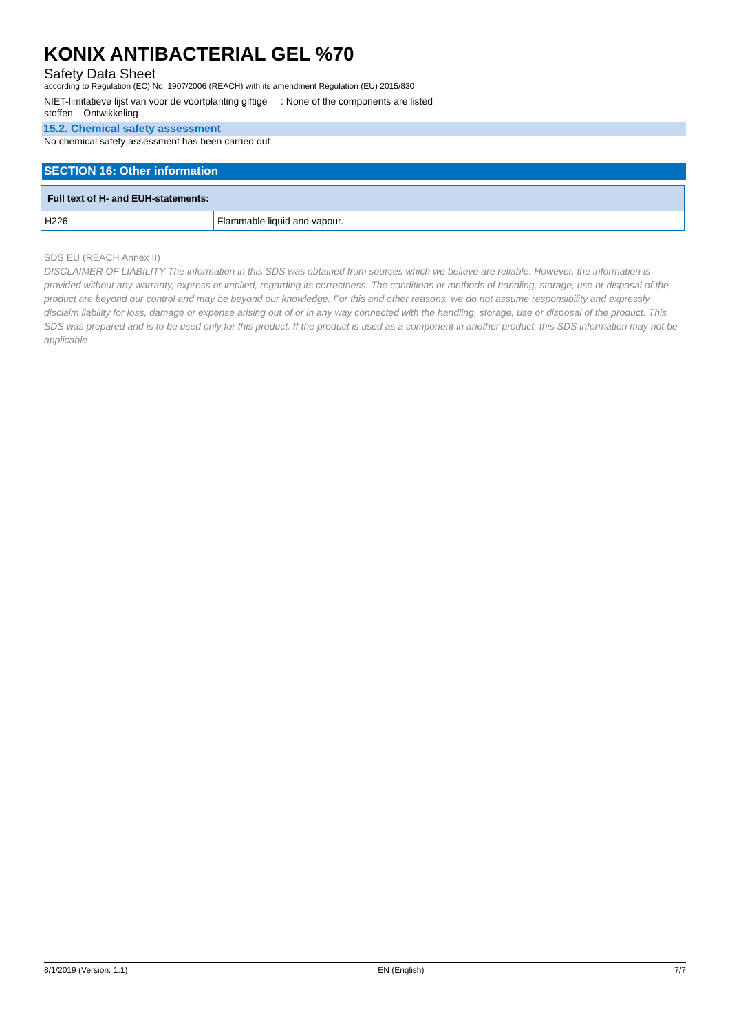KONIX ANTIBACTERIAL GEL %70
Safety Data Sheet
according to Regulation (EC) No. 1907/2006 (REACH) with its amendment Regulation (EU) 2015/830
NIET-limitatieve lijst van voor de voortplanting giftige stoffen – Ontwikkeling
: None of the components are listed
15.2. Chemical safety assessment
No chemical safety assessment has been carried out
SECTION 16: Other information
| Full text of H- and EUH-statements: | |
| --- | --- |
| H226 | Flammable liquid and vapour. |
SDS EU (REACH Annex II)
DISCLAIMER OF LIABILITY The information in this SDS was obtained from sources which we believe are reliable. However, the information is provided without any warranty, express or implied, regarding its correctness. The conditions or methods of handling, storage, use or disposal of the product are beyond our control and may be beyond our knowledge. For this and other reasons, we do not assume responsibility and expressly disclaim liability for loss, damage or expense arising out of or in any way connected with the handling, storage, use or disposal of the product. This SDS was prepared and is to be used only for this product. If the product is used as a component in another product, this SDS information may not be applicable
8/1/2019 (Version: 1.1) EN (English) 7/7